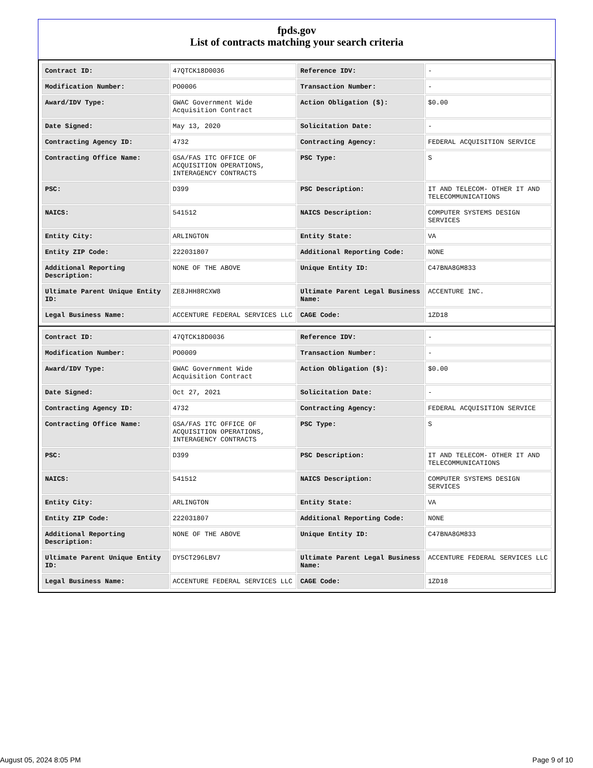fpds.gov
List of contracts matching your search criteria
| Contract ID: | 47QTCK18D0036 | Reference IDV: | - |
| Modification Number: | PO0006 | Transaction Number: | - |
| Award/IDV Type: | GWAC Government Wide Acquisition Contract | Action Obligation ($): | $0.00 |
| Date Signed: | May 13, 2020 | Solicitation Date: | - |
| Contracting Agency ID: | 4732 | Contracting Agency: | FEDERAL ACQUISITION SERVICE |
| Contracting Office Name: | GSA/FAS ITC OFFICE OF ACQUISITION OPERATIONS, INTERAGENCY CONTRACTS | PSC Type: | S |
| PSC: | D399 | PSC Description: | IT AND TELECOM- OTHER IT AND TELECOMMUNICATIONS |
| NAICS: | 541512 | NAICS Description: | COMPUTER SYSTEMS DESIGN SERVICES |
| Entity City: | ARLINGTON | Entity State: | VA |
| Entity ZIP Code: | 222031807 | Additional Reporting Code: | NONE |
| Additional Reporting Description: | NONE OF THE ABOVE | Unique Entity ID: | C47BNA8GM833 |
| Ultimate Parent Unique Entity ID: | ZE8JHH8RCXW8 | Ultimate Parent Legal Business Name: | ACCENTURE INC. |
| Legal Business Name: | ACCENTURE FEDERAL SERVICES LLC | CAGE Code: | 1ZD18 |
| Contract ID: | 47QTCK18D0036 | Reference IDV: | - |
| Modification Number: | PO0009 | Transaction Number: | - |
| Award/IDV Type: | GWAC Government Wide Acquisition Contract | Action Obligation ($): | $0.00 |
| Date Signed: | Oct 27, 2021 | Solicitation Date: | - |
| Contracting Agency ID: | 4732 | Contracting Agency: | FEDERAL ACQUISITION SERVICE |
| Contracting Office Name: | GSA/FAS ITC OFFICE OF ACQUISITION OPERATIONS, INTERAGENCY CONTRACTS | PSC Type: | S |
| PSC: | D399 | PSC Description: | IT AND TELECOM- OTHER IT AND TELECOMMUNICATIONS |
| NAICS: | 541512 | NAICS Description: | COMPUTER SYSTEMS DESIGN SERVICES |
| Entity City: | ARLINGTON | Entity State: | VA |
| Entity ZIP Code: | 222031807 | Additional Reporting Code: | NONE |
| Additional Reporting Description: | NONE OF THE ABOVE | Unique Entity ID: | C47BNA8GM833 |
| Ultimate Parent Unique Entity ID: | DY5CT296LBV7 | Ultimate Parent Legal Business Name: | ACCENTURE FEDERAL SERVICES LLC |
| Legal Business Name: | ACCENTURE FEDERAL SERVICES LLC | CAGE Code: | 1ZD18 |
August 05, 2024 8:05 PM Page 9 of 10